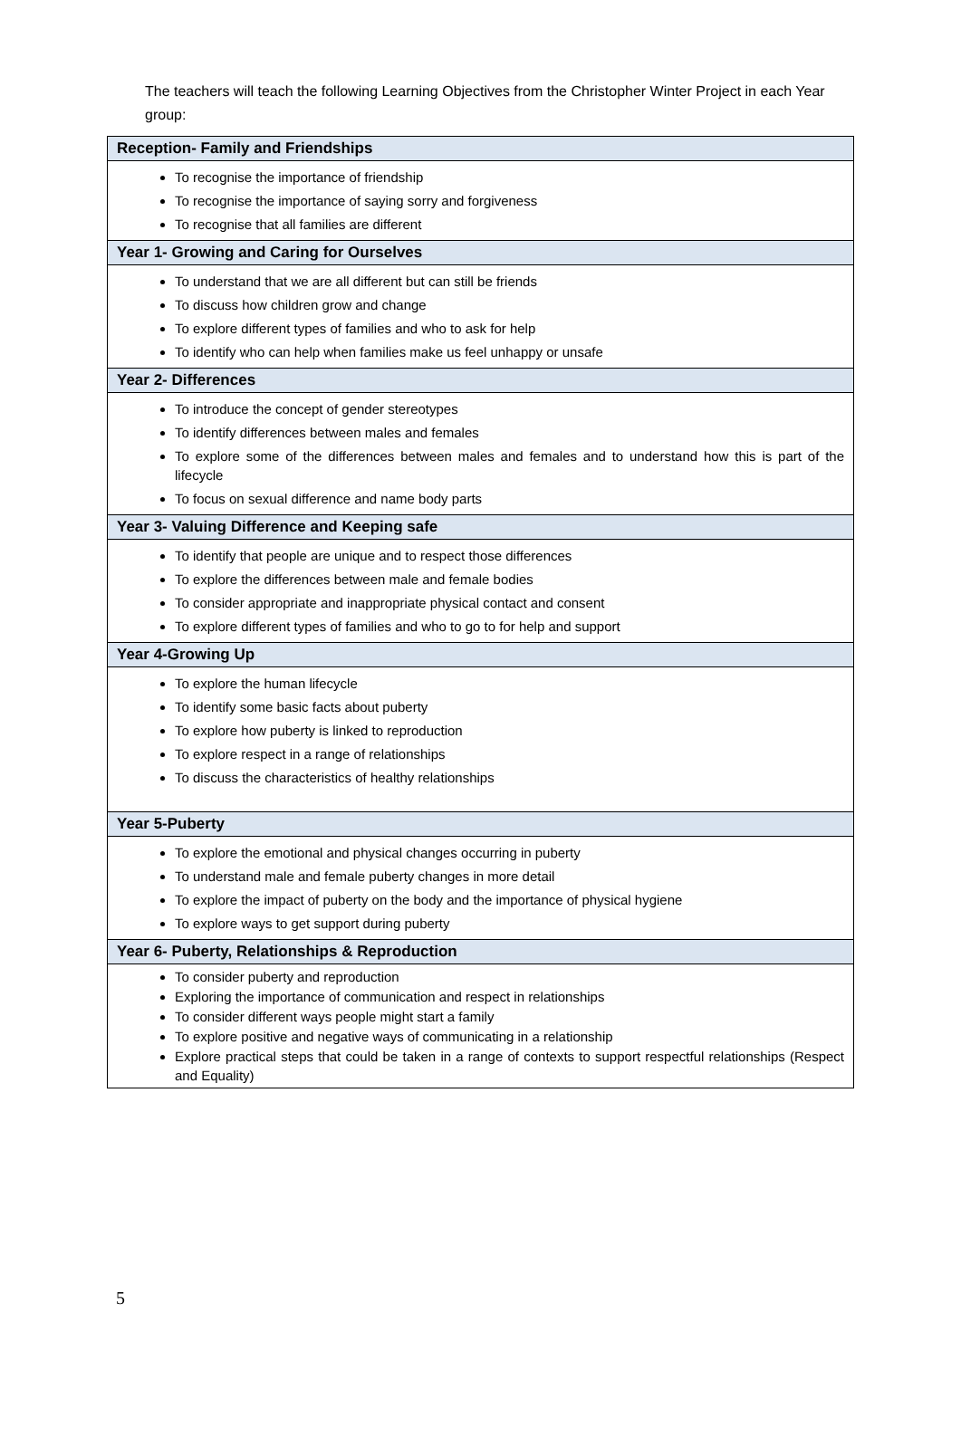The teachers will teach the following Learning Objectives from the Christopher Winter Project in each Year group:
| Reception- Family and Friendships |
| --- |
| To recognise the importance of friendship To recognise the importance of saying sorry and forgiveness To recognise that all families are different |
| Year 1- Growing and Caring for Ourselves |
| To understand that we are all different but can still be friends To discuss how children grow and change To explore different types of families and who to ask for help To identify who can help when families make us feel unhappy or unsafe |
| Year 2- Differences |
| To introduce the concept of gender stereotypes To identify differences between males and females To explore some of the differences between males and females and to understand how this is part of the lifecycle To focus on sexual difference and name body parts |
| Year 3- Valuing Difference and Keeping safe |
| To identify that people are unique and to respect those differences To explore the differences between male and female bodies To consider appropriate and inappropriate physical contact and consent To explore different types of families and who to go to for help and support |
| Year 4-Growing Up |
| To explore the human lifecycle To identify some basic facts about puberty To explore how puberty is linked to reproduction To explore respect in a range of relationships To discuss the characteristics of healthy relationships |
| Year 5-Puberty |
| To explore the emotional and physical changes occurring in puberty To understand male and female puberty changes in more detail To explore the impact of puberty on the body and the importance of physical hygiene To explore ways to get support during puberty |
| Year 6- Puberty, Relationships & Reproduction |
| To consider puberty and reproduction Exploring the importance of communication and respect in relationships To consider different ways people might start a family To explore positive and negative ways of communicating in a relationship Explore practical steps that could be taken in a range of contexts to support respectful relationships (Respect and Equality) |
5